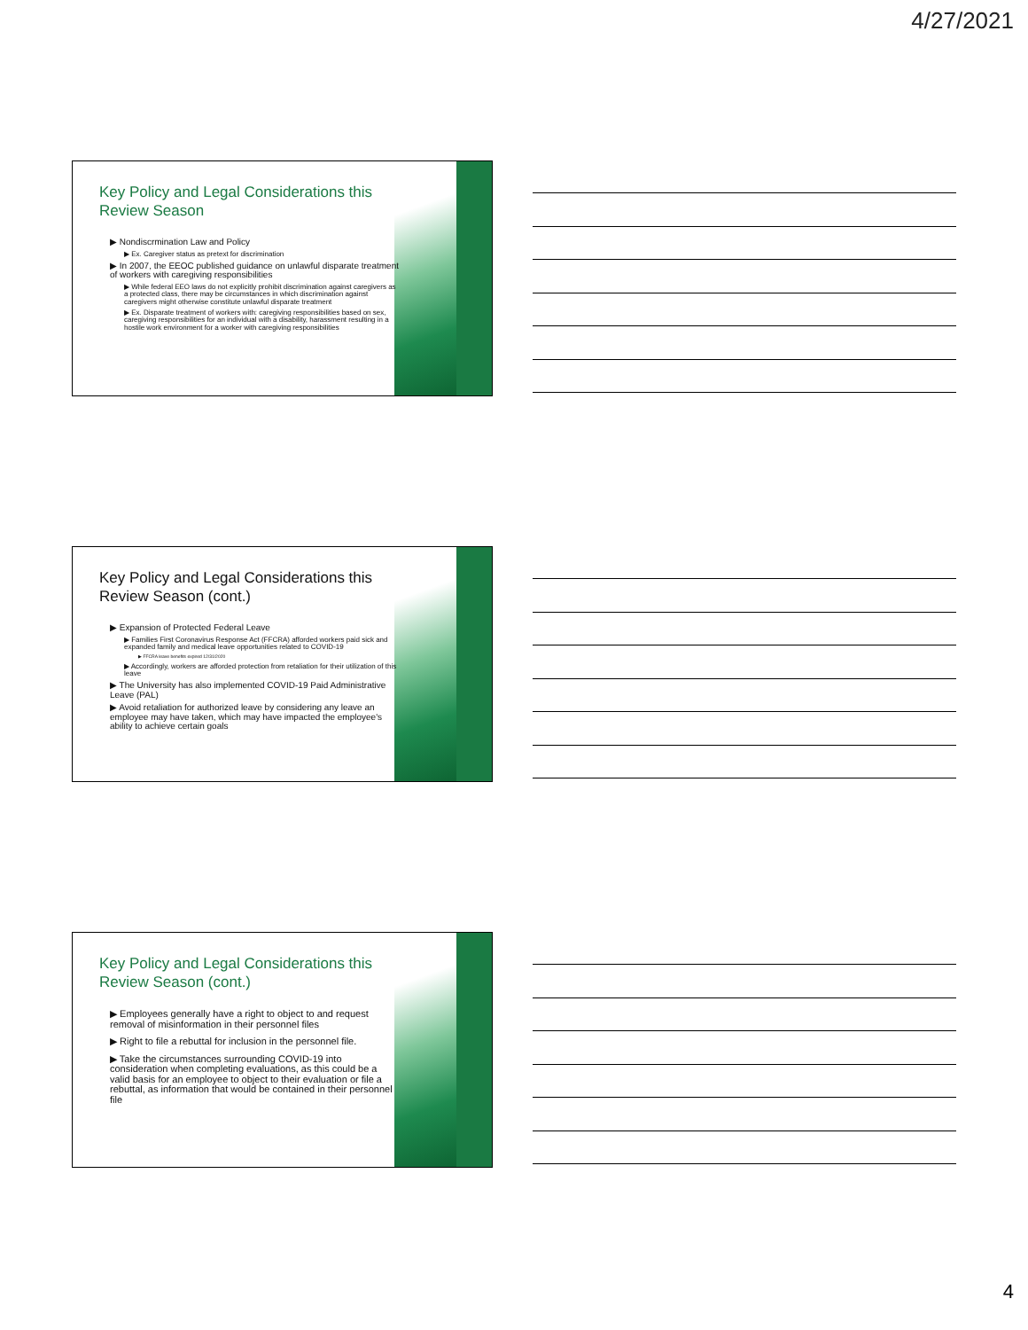4/27/2021
Key Policy and Legal Considerations this Review Season
▶ Nondiscrmination Law and Policy
▶ Ex. Caregiver status as pretext for discrimination
▶ In 2007, the EEOC published guidance on unlawful disparate treatment of workers with caregiving responsibilities
▶ While federal EEO laws do not explicitly prohibit discrimination against caregivers as a protected class, there may be circumstances in which discrimination against caregivers might otherwise constitute unlawful disparate treatment
▶ Ex. Disparate treatment of workers with: caregiving responsibilities based on sex, caregiving responsibilities for an individual with a disability, harassment resulting in a hostile work environment for a worker with caregiving responsibilities
Key Policy and Legal Considerations this Review Season (cont.)
▶ Expansion of Protected Federal Leave
▶ Families First Coronavirus Response Act (FFCRA) afforded workers paid sick and expanded family and medical leave opportunities related to COVID-19
▶ FFCRA leave benefits expired 12/31/2020
▶ Accordingly, workers are afforded protection from retaliation for their utilization of this leave
▶ The University has also implemented COVID-19 Paid Administrative Leave (PAL)
▶ Avoid retaliation for authorized leave by considering any leave an employee may have taken, which may have impacted the employee's ability to achieve certain goals
Key Policy and Legal Considerations this Review Season (cont.)
▶ Employees generally have a right to object to and request removal of misinformation in their personnel files
▶ Right to file a rebuttal for inclusion in the personnel file.
▶ Take the circumstances surrounding COVID-19 into consideration when completing evaluations, as this could be a valid basis for an employee to object to their evaluation or file a rebuttal, as information that would be contained in their personnel file
4